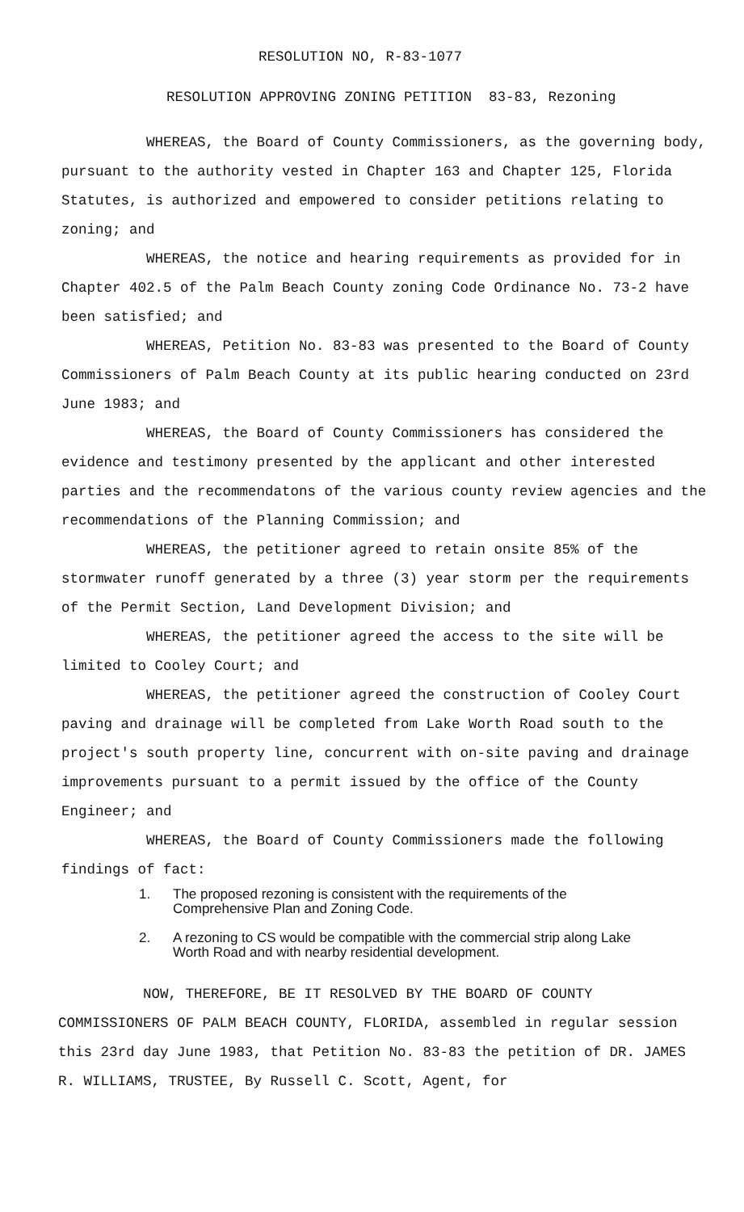RESOLUTION NO, R-83-1077
RESOLUTION APPROVING ZONING PETITION 83-83, Rezoning
WHEREAS, the Board of County Commissioners, as the governing body, pursuant to the authority vested in Chapter 163 and Chapter 125, Florida Statutes, is authorized and empowered to consider petitions relating to zoning; and
WHEREAS, the notice and hearing requirements as provided for in Chapter 402.5 of the Palm Beach County zoning Code Ordinance No. 73-2 have been satisfied; and
WHEREAS, Petition No. 83-83 was presented to the Board of County Commissioners of Palm Beach County at its public hearing conducted on 23rd June 1983; and
WHEREAS, the Board of County Commissioners has considered the evidence and testimony presented by the applicant and other interested parties and the recommendatons of the various county review agencies and the recommendations of the Planning Commission; and
WHEREAS, the petitioner agreed to retain onsite 85% of the stormwater runoff generated by a three (3) year storm per the requirements of the Permit Section, Land Development Division; and
WHEREAS, the petitioner agreed the access to the site will be limited to Cooley Court; and
WHEREAS, the petitioner agreed the construction of Cooley Court paving and drainage will be completed from Lake Worth Road south to the project's south property line, concurrent with on-site paving and drainage improvements pursuant to a permit issued by the office of the County Engineer; and
WHEREAS, the Board of County Commissioners made the following findings of fact:
1. The proposed rezoning is consistent with the requirements of the Comprehensive Plan and Zoning Code.
2. A rezoning to CS would be compatible with the commercial strip along Lake Worth Road and with nearby residential development.
NOW, THEREFORE, BE IT RESOLVED BY THE BOARD OF COUNTY COMMISSIONERS OF PALM BEACH COUNTY, FLORIDA, assembled in regular session this 23rd day June 1983, that Petition No. 83-83 the petition of DR. JAMES R. WILLIAMS, TRUSTEE, By Russell C. Scott, Agent, for